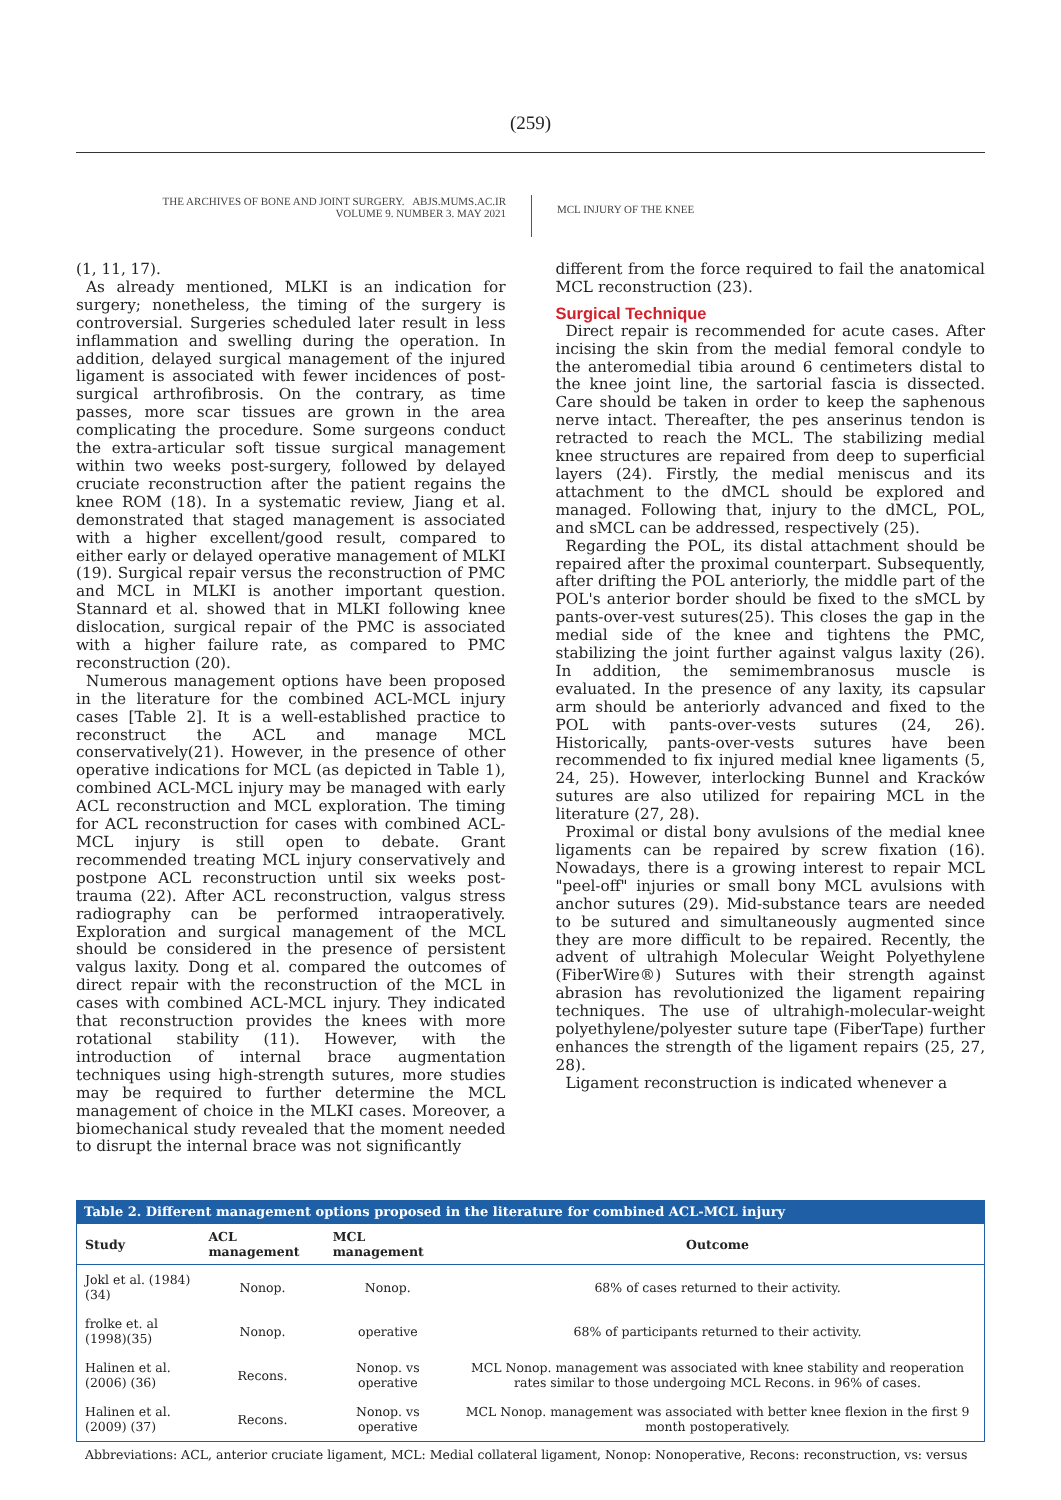(259)
THE ARCHIVES OF BONE AND JOINT SURGERY. ABJS.MUMS.AC.IR
VOLUME 9. NUMBER 3. MAY 2021
MCL INJURY OF THE KNEE
(1, 11, 17).
As already mentioned, MLKI is an indication for surgery; nonetheless, the timing of the surgery is controversial. Surgeries scheduled later result in less inflammation and swelling during the operation. In addition, delayed surgical management of the injured ligament is associated with fewer incidences of post-surgical arthrofibrosis. On the contrary, as time passes, more scar tissues are grown in the area complicating the procedure. Some surgeons conduct the extra-articular soft tissue surgical management within two weeks post-surgery, followed by delayed cruciate reconstruction after the patient regains the knee ROM (18). In a systematic review, Jiang et al. demonstrated that staged management is associated with a higher excellent/good result, compared to either early or delayed operative management of MLKI (19). Surgical repair versus the reconstruction of PMC and MCL in MLKI is another important question. Stannard et al. showed that in MLKI following knee dislocation, surgical repair of the PMC is associated with a higher failure rate, as compared to PMC reconstruction (20).
Numerous management options have been proposed in the literature for the combined ACL-MCL injury cases [Table 2]. It is a well-established practice to reconstruct the ACL and manage MCL conservatively(21). However, in the presence of other operative indications for MCL (as depicted in Table 1), combined ACL-MCL injury may be managed with early ACL reconstruction and MCL exploration. The timing for ACL reconstruction for cases with combined ACL-MCL injury is still open to debate. Grant recommended treating MCL injury conservatively and postpone ACL reconstruction until six weeks post-trauma (22). After ACL reconstruction, valgus stress radiography can be performed intraoperatively. Exploration and surgical management of the MCL should be considered in the presence of persistent valgus laxity. Dong et al. compared the outcomes of direct repair with the reconstruction of the MCL in cases with combined ACL-MCL injury. They indicated that reconstruction provides the knees with more rotational stability (11). However, with the introduction of internal brace augmentation techniques using high-strength sutures, more studies may be required to further determine the MCL management of choice in the MLKI cases. Moreover, a biomechanical study revealed that the moment needed to disrupt the internal brace was not significantly
different from the force required to fail the anatomical MCL reconstruction (23).
Surgical Technique
Direct repair is recommended for acute cases. After incising the skin from the medial femoral condyle to the anteromedial tibia around 6 centimeters distal to the knee joint line, the sartorial fascia is dissected. Care should be taken in order to keep the saphenous nerve intact. Thereafter, the pes anserinus tendon is retracted to reach the MCL. The stabilizing medial knee structures are repaired from deep to superficial layers (24). Firstly, the medial meniscus and its attachment to the dMCL should be explored and managed. Following that, injury to the dMCL, POL, and sMCL can be addressed, respectively (25).
Regarding the POL, its distal attachment should be repaired after the proximal counterpart. Subsequently, after drifting the POL anteriorly, the middle part of the POL's anterior border should be fixed to the sMCL by pants-over-vest sutures(25). This closes the gap in the medial side of the knee and tightens the PMC, stabilizing the joint further against valgus laxity (26). In addition, the semimembranosus muscle is evaluated. In the presence of any laxity, its capsular arm should be anteriorly advanced and fixed to the POL with pants-over-vests sutures (24, 26). Historically, pants-over-vests sutures have been recommended to fix injured medial knee ligaments (5, 24, 25). However, interlocking Bunnel and Kracków sutures are also utilized for repairing MCL in the literature (27, 28).
Proximal or distal bony avulsions of the medial knee ligaments can be repaired by screw fixation (16). Nowadays, there is a growing interest to repair MCL "peel-off" injuries or small bony MCL avulsions with anchor sutures (29). Mid-substance tears are needed to be sutured and simultaneously augmented since they are more difficult to be repaired. Recently, the advent of ultrahigh Molecular Weight Polyethylene (FiberWire®) Sutures with their strength against abrasion has revolutionized the ligament repairing techniques. The use of ultrahigh-molecular-weight polyethylene/polyester suture tape (FiberTape) further enhances the strength of the ligament repairs (25, 27, 28).
Ligament reconstruction is indicated whenever a
Table 2. Different management options proposed in the literature for combined ACL-MCL injury
| Study | ACL management | MCL management | Outcome |
| --- | --- | --- | --- |
| Jokl et al. (1984) (34) | Nonop. | Nonop. | 68% of cases returned to their activity. |
| frolke et. al (1998)(35) | Nonop. | operative | 68% of participants returned to their activity. |
| Halinen et al. (2006) (36) | Recons. | Nonop. vs operative | MCL Nonop. management was associated with knee stability and reoperation rates similar to those undergoing MCL Recons. in 96% of cases. |
| Halinen et al. (2009) (37) | Recons. | Nonop. vs operative | MCL Nonop. management was associated with better knee flexion in the first 9 month postoperatively. |
Abbreviations: ACL, anterior cruciate ligament, MCL: Medial collateral ligament, Nonop: Nonoperative, Recons: reconstruction, vs: versus